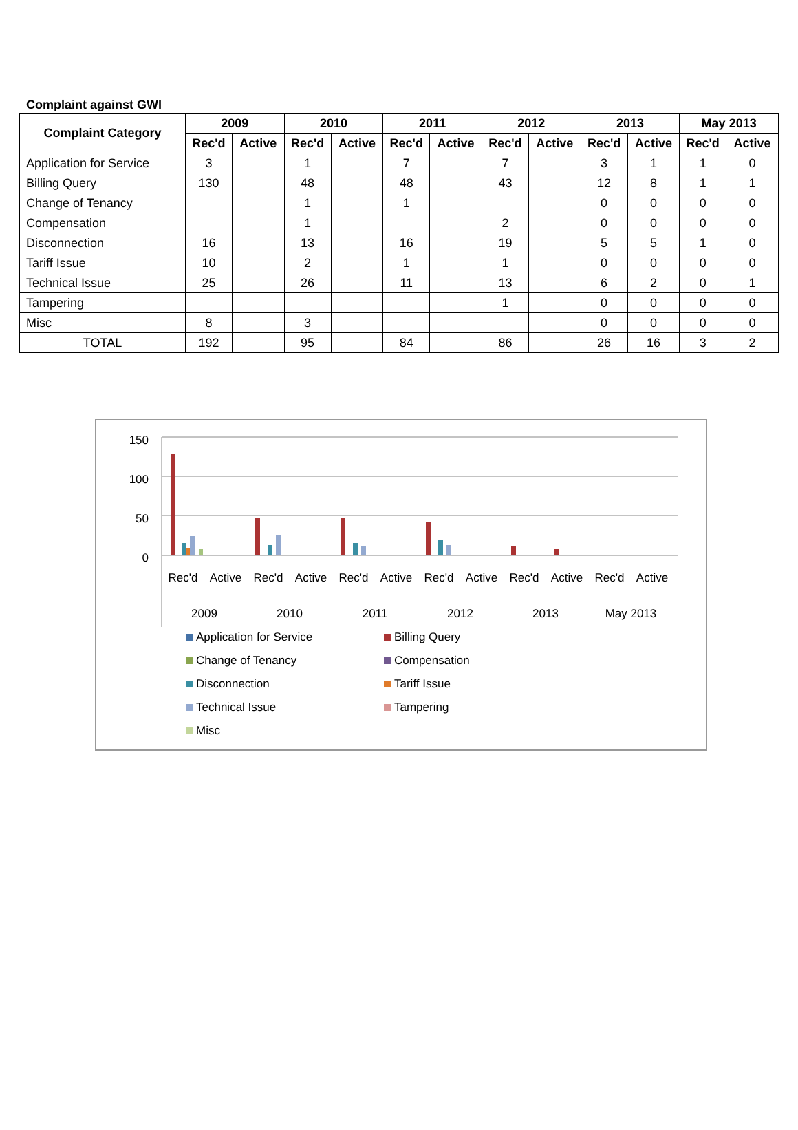Complaint against GWI
| Complaint Category | 2009 | | 2010 | | 2011 | | 2012 | | 2013 | | May 2013 | |
| --- | --- | --- | --- | --- | --- | --- | --- | --- | --- | --- | --- | --- |
| | Rec'd | Active | Rec'd | Active | Rec'd | Active | Rec'd | Active | Rec'd | Active | Rec'd | Active |
| Application for Service | 3 | | 1 | | 7 | | 7 | | 3 | 1 | 1 | 0 |
| Billing Query | 130 | | 48 | | 48 | | 43 | | 12 | 8 | 1 | 1 |
| Change of Tenancy | | | 1 | | 1 | | | | 0 | 0 | 0 | 0 |
| Compensation | | | 1 | | | | 2 | | 0 | 0 | 0 | 0 |
| Disconnection | 16 | | 13 | | 16 | | 19 | | 5 | 5 | 1 | 0 |
| Tariff Issue | 10 | | 2 | | 1 | | 1 | | 0 | 0 | 0 | 0 |
| Technical Issue | 25 | | 26 | | 11 | | 13 | | 6 | 2 | 0 | 1 |
| Tampering | | | | | | | 1 | | 0 | 0 | 0 | 0 |
| Misc | 8 | | 3 | | | | | | 0 | 0 | 0 | 0 |
| TOTAL | 192 | | 95 | | 84 | | 86 | | 26 | 16 | 3 | 2 |
150
100
50
0
Rec'd
Active
Rec'd
Active
Rec'd
Active
Rec'd
Active
Rec'd
Active
Rec'd
Active
2009
2010
2011
2012
2013
May 2013
Application for Service
Billing Query
Change of Tenancy
Compensation
Disconnection
Tariff Issue
Technical Issue
Tampering
Misc